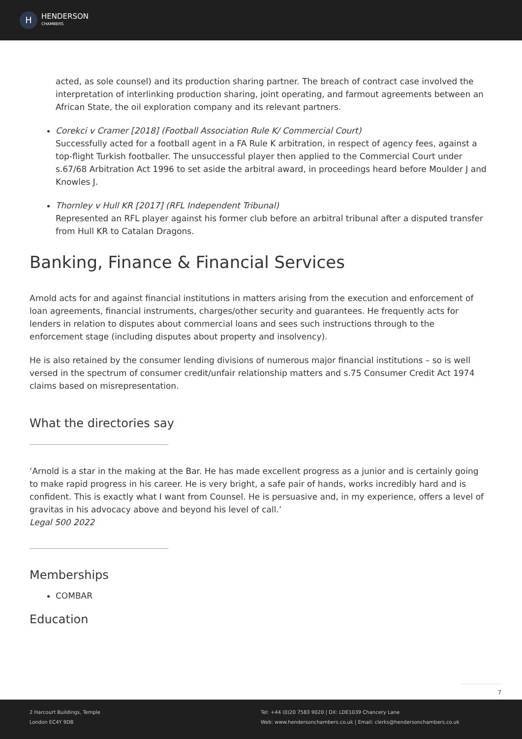H
HENDERSON
CHAMBERS
acted, as sole counsel) and its production sharing partner. The breach of contract case involved the interpretation of interlinking production sharing, joint operating, and farmout agreements between an African State, the oil exploration company and its relevant partners.
Corekci v Cramer [2018] (Football Association Rule K/ Commercial Court)
Successfully acted for a football agent in a FA Rule K arbitration, in respect of agency fees, against a top-flight Turkish footballer. The unsuccessful player then applied to the Commercial Court under s.67/68 Arbitration Act 1996 to set aside the arbitral award, in proceedings heard before Moulder J and Knowles J.
Thornley v Hull KR [2017] (RFL Independent Tribunal)
Represented an RFL player against his former club before an arbitral tribunal after a disputed transfer from Hull KR to Catalan Dragons.
Banking, Finance & Financial Services
Arnold acts for and against financial institutions in matters arising from the execution and enforcement of loan agreements, financial instruments, charges/other security and guarantees. He frequently acts for lenders in relation to disputes about commercial loans and sees such instructions through to the enforcement stage (including disputes about property and insolvency).
He is also retained by the consumer lending divisions of numerous major financial institutions – so is well versed in the spectrum of consumer credit/unfair relationship matters and s.75 Consumer Credit Act 1974 claims based on misrepresentation.
What the directories say
‘Arnold is a star in the making at the Bar. He has made excellent progress as a junior and is certainly going to make rapid progress in his career. He is very bright, a safe pair of hands, works incredibly hard and is confident. This is exactly what I want from Counsel. He is persuasive and, in my experience, offers a level of gravitas in his advocacy above and beyond his level of call.’
Legal 500 2022
Memberships
COMBAR
Education
7
2 Harcourt Buildings, Temple
London EC4Y 9DB
Tel: +44 (0)20 7583 9020 | DX: LDE1039 Chancery Lane
Web: www.hendersonchambers.co.uk | Email: clerks@hendersonchambers.co.uk